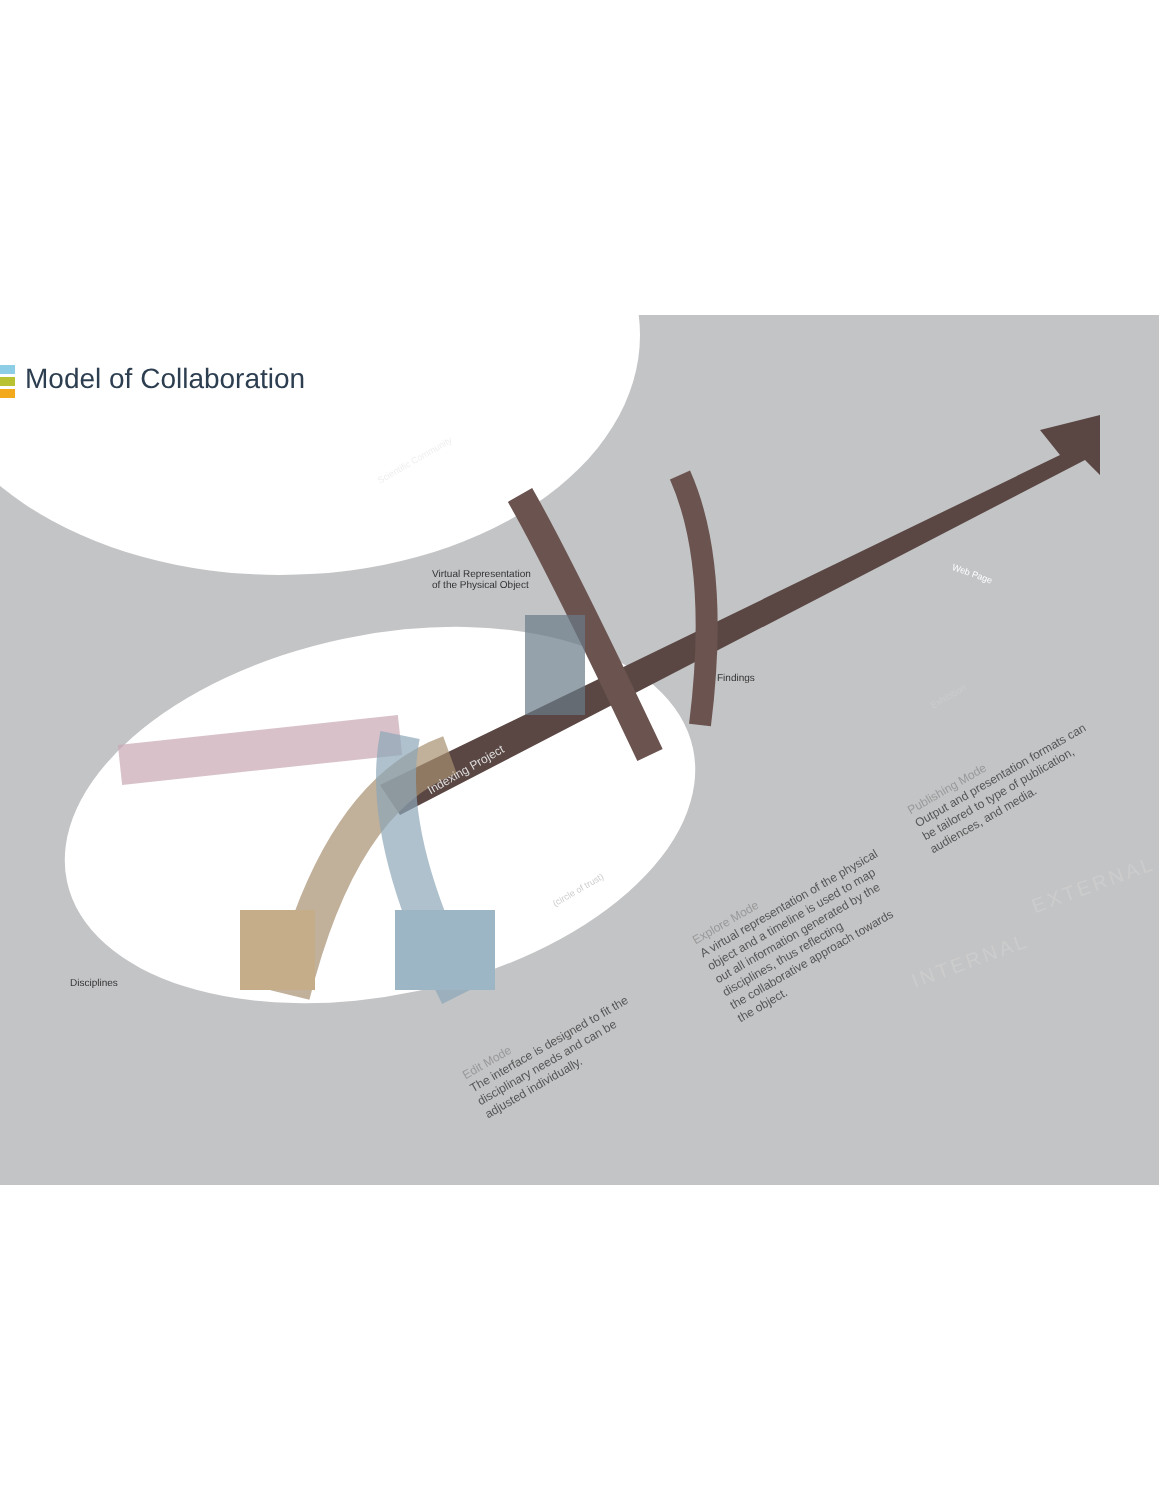Model of Collaboration
Virtual Representation
of the Physical Object
Findings
Disciplines
Scientific Community
Indexing Project
(circle of trust)
Web Page
Exhibition
Edit Mode
The interface is designed to fit the
disciplinary needs and can be
adjusted individually.
Explore Mode
A virtual representation of the physical
object and a timeline is used to map
out all information generated by the
disciplines, thus reflecting
the collaborative approach towards
the object.
Publishing Mode
Output and presentation formats can
be tailored to type of publication,
audiences, and media.
INTERNAL
EXTERNAL